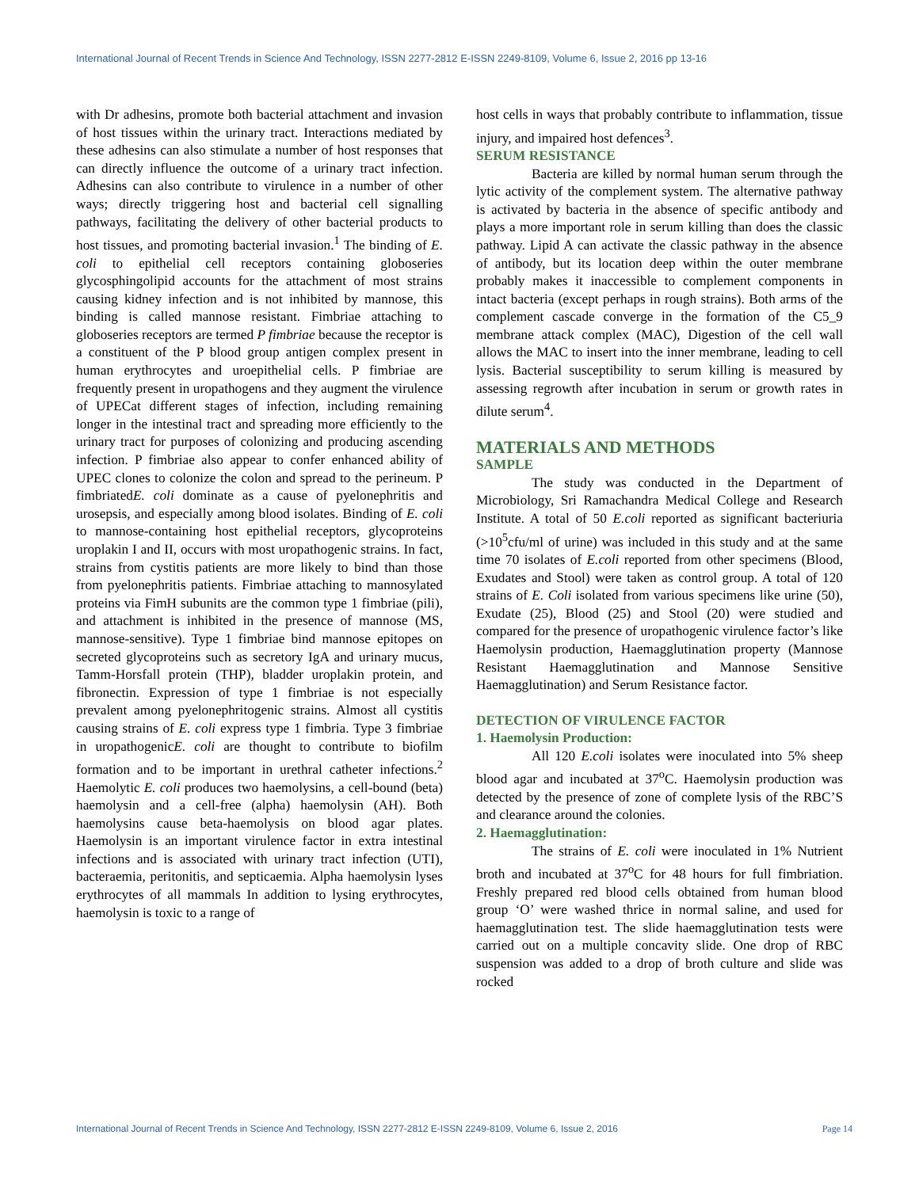International Journal of Recent Trends in Science And Technology, ISSN 2277-2812 E-ISSN 2249-8109, Volume 6, Issue 2, 2016 pp 13-16
with Dr adhesins, promote both bacterial attachment and invasion of host tissues within the urinary tract. Interactions mediated by these adhesins can also stimulate a number of host responses that can directly influence the outcome of a urinary tract infection. Adhesins can also contribute to virulence in a number of other ways; directly triggering host and bacterial cell signalling pathways, facilitating the delivery of other bacterial products to host tissues, and promoting bacterial invasion.<sup>1</sup> The binding of E. coli to epithelial cell receptors containing globoseries glycosphingolipid accounts for the attachment of most strains causing kidney infection and is not inhibited by mannose, this binding is called mannose resistant. Fimbriae attaching to globoseries receptors are termed P fimbriae because the receptor is a constituent of the P blood group antigen complex present in human erythrocytes and uroepithelial cells. P fimbriae are frequently present in uropathogens and they augment the virulence of UPECat different stages of infection, including remaining longer in the intestinal tract and spreading more efficiently to the urinary tract for purposes of colonizing and producing ascending infection. P fimbriae also appear to confer enhanced ability of UPEC clones to colonize the colon and spread to the perineum. P fimbriatedE. coli dominate as a cause of pyelonephritis and urosepsis, and especially among blood isolates. Binding of E. coli to mannose-containing host epithelial receptors, glycoproteins uroplakin I and II, occurs with most uropathogenic strains. In fact, strains from cystitis patients are more likely to bind than those from pyelonephritis patients. Fimbriae attaching to mannosylated proteins via FimH subunits are the common type 1 fimbriae (pili), and attachment is inhibited in the presence of mannose (MS, mannose-sensitive). Type 1 fimbriae bind mannose epitopes on secreted glycoproteins such as secretory IgA and urinary mucus, Tamm-Horsfall protein (THP), bladder uroplakin protein, and fibronectin. Expression of type 1 fimbriae is not especially prevalent among pyelonephritogenic strains. Almost all cystitis causing strains of E. coli express type 1 fimbria. Type 3 fimbriae in uropathogenicE. coli are thought to contribute to biofilm formation and to be important in urethral catheter infections.<sup>2</sup> Haemolytic E. coli produces two haemolysins, a cell-bound (beta) haemolysin and a cell-free (alpha) haemolysin (AH). Both haemolysins cause beta-haemolysis on blood agar plates. Haemolysin is an important virulence factor in extra intestinal infections and is associated with urinary tract infection (UTI), bacteraemia, peritonitis, and septicaemia. Alpha haemolysin lyses erythrocytes of all mammals In addition to lysing erythrocytes, haemolysin is toxic to a range of
host cells in ways that probably contribute to inflammation, tissue injury, and impaired host defences<sup>3</sup>.
SERUM RESISTANCE
Bacteria are killed by normal human serum through the lytic activity of the complement system. The alternative pathway is activated by bacteria in the absence of specific antibody and plays a more important role in serum killing than does the classic pathway. Lipid A can activate the classic pathway in the absence of antibody, but its location deep within the outer membrane probably makes it inaccessible to complement components in intact bacteria (except perhaps in rough strains). Both arms of the complement cascade converge in the formation of the C5_9 membrane attack complex (MAC), Digestion of the cell wall allows the MAC to insert into the inner membrane, leading to cell lysis. Bacterial susceptibility to serum killing is measured by assessing regrowth after incubation in serum or growth rates in dilute serum<sup>4</sup>.
MATERIALS AND METHODS
SAMPLE
The study was conducted in the Department of Microbiology, Sri Ramachandra Medical College and Research Institute. A total of 50 E.coli reported as significant bacteriuria (>10<sup>5</sup>cfu/ml of urine) was included in this study and at the same time 70 isolates of E.coli reported from other specimens (Blood, Exudates and Stool) were taken as control group. A total of 120 strains of E. Coli isolated from various specimens like urine (50), Exudate (25), Blood (25) and Stool (20) were studied and compared for the presence of uropathogenic virulence factor’s like Haemolysin production, Haemagglutination property (Mannose Resistant Haemagglutination and Mannose Sensitive Haemagglutination) and Serum Resistance factor.
DETECTION OF VIRULENCE FACTOR
1. Haemolysin Production:
All 120 E.coli isolates were inoculated into 5% sheep blood agar and incubated at 37<sup>o</sup>C. Haemolysin production was detected by the presence of zone of complete lysis of the RBC’S and clearance around the colonies.
2. Haemagglutination:
The strains of E. coli were inoculated in 1% Nutrient broth and incubated at 37<sup>o</sup>C for 48 hours for full fimbriation. Freshly prepared red blood cells obtained from human blood group ‘O’ were washed thrice in normal saline, and used for haemagglutination test. The slide haemagglutination tests were carried out on a multiple concavity slide. One drop of RBC suspension was added to a drop of broth culture and slide was rocked
International Journal of Recent Trends in Science And Technology, ISSN 2277-2812 E-ISSN 2249-8109, Volume 6, Issue 2, 2016 Page 14